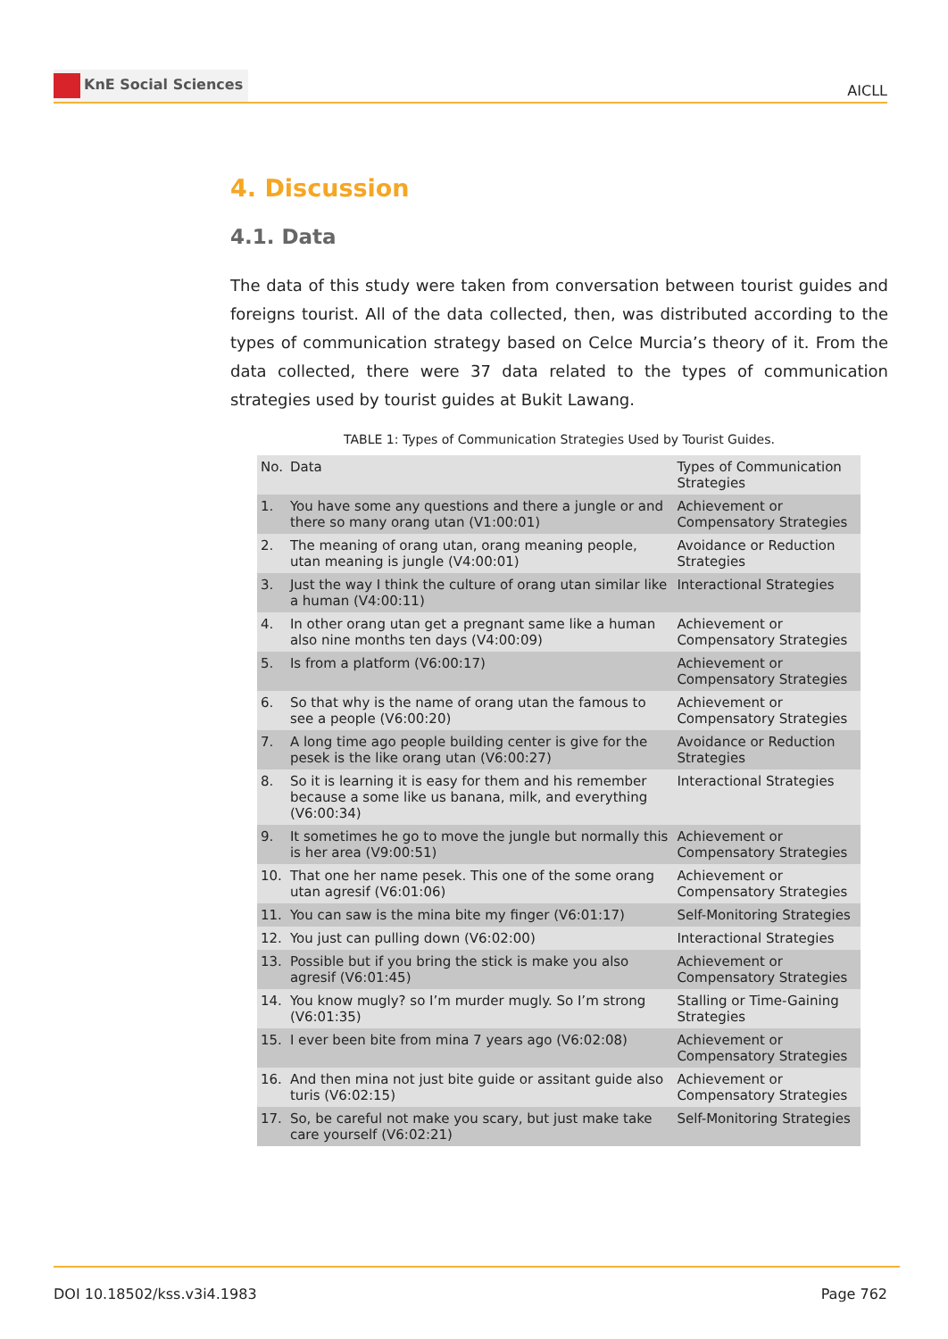KnE Social Sciences
AICLL
4. Discussion
4.1. Data
The data of this study were taken from conversation between tourist guides and foreigns tourist. All of the data collected, then, was distributed according to the types of communication strategy based on Celce Murcia’s theory of it. From the data collected, there were 37 data related to the types of communication strategies used by tourist guides at Bukit Lawang.
TABLE 1: Types of Communication Strategies Used by Tourist Guides.
| No. | Data | Types of Communication Strategies |
| --- | --- | --- |
| 1. | You have some any questions and there a jungle or and there so many orang utan (V1:00:01) | Achievement or Compensatory Strategies |
| 2. | The meaning of orang utan, orang meaning people, utan meaning is jungle (V4:00:01) | Avoidance or Reduction Strategies |
| 3. | Just the way I think the culture of orang utan similar like a human (V4:00:11) | Interactional Strategies |
| 4. | In other orang utan get a pregnant same like a human also nine months ten days (V4:00:09) | Achievement or Compensatory Strategies |
| 5. | Is from a platform (V6:00:17) | Achievement or Compensatory Strategies |
| 6. | So that why is the name of orang utan the famous to see a people (V6:00:20) | Achievement or Compensatory Strategies |
| 7. | A long time ago people building center is give for the pesek is the like orang utan (V6:00:27) | Avoidance or Reduction Strategies |
| 8. | So it is learning it is easy for them and his remember because a some like us banana, milk, and everything (V6:00:34) | Interactional Strategies |
| 9. | It sometimes he go to move the jungle but normally this is her area (V9:00:51) | Achievement or Compensatory Strategies |
| 10. | That one her name pesek. This one of the some orang utan agresif (V6:01:06) | Achievement or Compensatory Strategies |
| 11. | You can saw is the mina bite my finger (V6:01:17) | Self-Monitoring Strategies |
| 12. | You just can pulling down (V6:02:00) | Interactional Strategies |
| 13. | Possible but if you bring the stick is make you also agresif (V6:01:45) | Achievement or Compensatory Strategies |
| 14. | You know mugly? so I’m murder mugly. So I’m strong (V6:01:35) | Stalling or Time-Gaining Strategies |
| 15. | I ever been bite from mina 7 years ago (V6:02:08) | Achievement or Compensatory Strategies |
| 16. | And then mina not just bite guide or assitant guide also turis (V6:02:15) | Achievement or Compensatory Strategies |
| 17. | So, be careful not make you scary, but just make take care yourself (V6:02:21) | Self-Monitoring Strategies |
DOI 10.18502/kss.v3i4.1983 Page 762